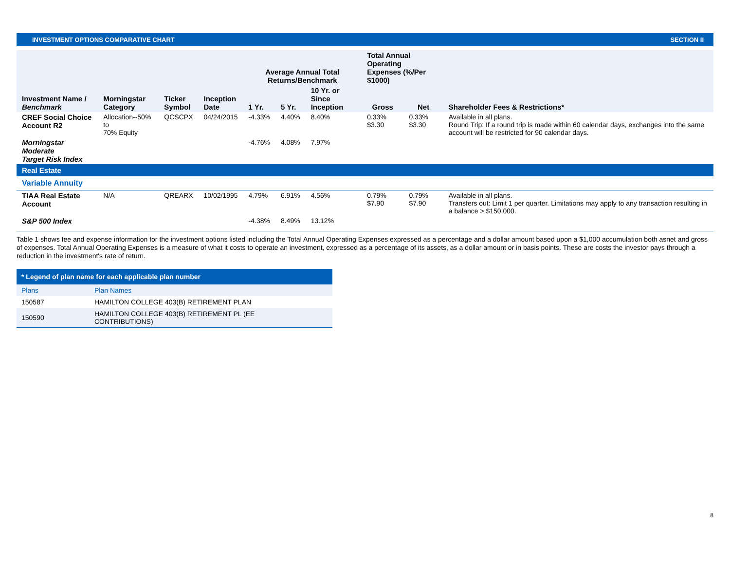INVESTMENT OPTIONS COMPARATIVE CHART SECTION II
| Investment Name / Benchmark | Morningstar Category | Ticker Symbol | Inception Date | Average Annual Total Returns/Benchmark | | | Total Annual Operating Expenses (%/Per $1000) | | Shareholder Fees & Restrictions* |
| --- | --- | --- | --- | --- | --- | --- | --- | --- | --- |
| | | | | 1 Yr. | 5 Yr. | 10 Yr. or Since Inception | Gross | Net | |
| CREF Social Choice Account R2 | Allocation--50% to 70% Equity | QCSCPX | 04/24/2015 | -4.33% | 4.40% | 8.40% | 0.33% $3.30 | 0.33% $3.30 | Available in all plans. Round Trip: If a round trip is made within 60 calendar days, exchanges into the same account will be restricted for 90 calendar days. |
| Morningstar Moderate Target Risk Index | | | | -4.76% | 4.08% | 7.97% | | | |
| Real Estate | | | | | | | | | |
| Variable Annuity | | | | | | | | | |
| TIAA Real Estate Account | N/A | QREARX | 10/02/1995 | 4.79% | 6.91% | 4.56% | 0.79% $7.90 | 0.79% $7.90 | Available in all plans. Transfers out: Limit 1 per quarter. Limitations may apply to any transaction resulting in a balance > $150,000. |
| S&P 500 Index | | | | -4.38% | 8.49% | 13.12% | | | |
Table 1 shows fee and expense information for the investment options listed including the Total Annual Operating Expenses expressed as a percentage and a dollar amount based upon a $1,000 accumulation both asnet and gross of expenses. Total Annual Operating Expenses is a measure of what it costs to operate an investment, expressed as a percentage of its assets, as a dollar amount or in basis points. These are costs the investor pays through a reduction in the investment's rate of return.
| * Legend of plan name for each applicable plan number | |
| --- | --- |
| Plans | Plan Names |
| 150587 | HAMILTON COLLEGE 403(B) RETIREMENT PLAN |
| 150590 | HAMILTON COLLEGE 403(B) RETIREMENT PL (EE CONTRIBUTIONS) |
8